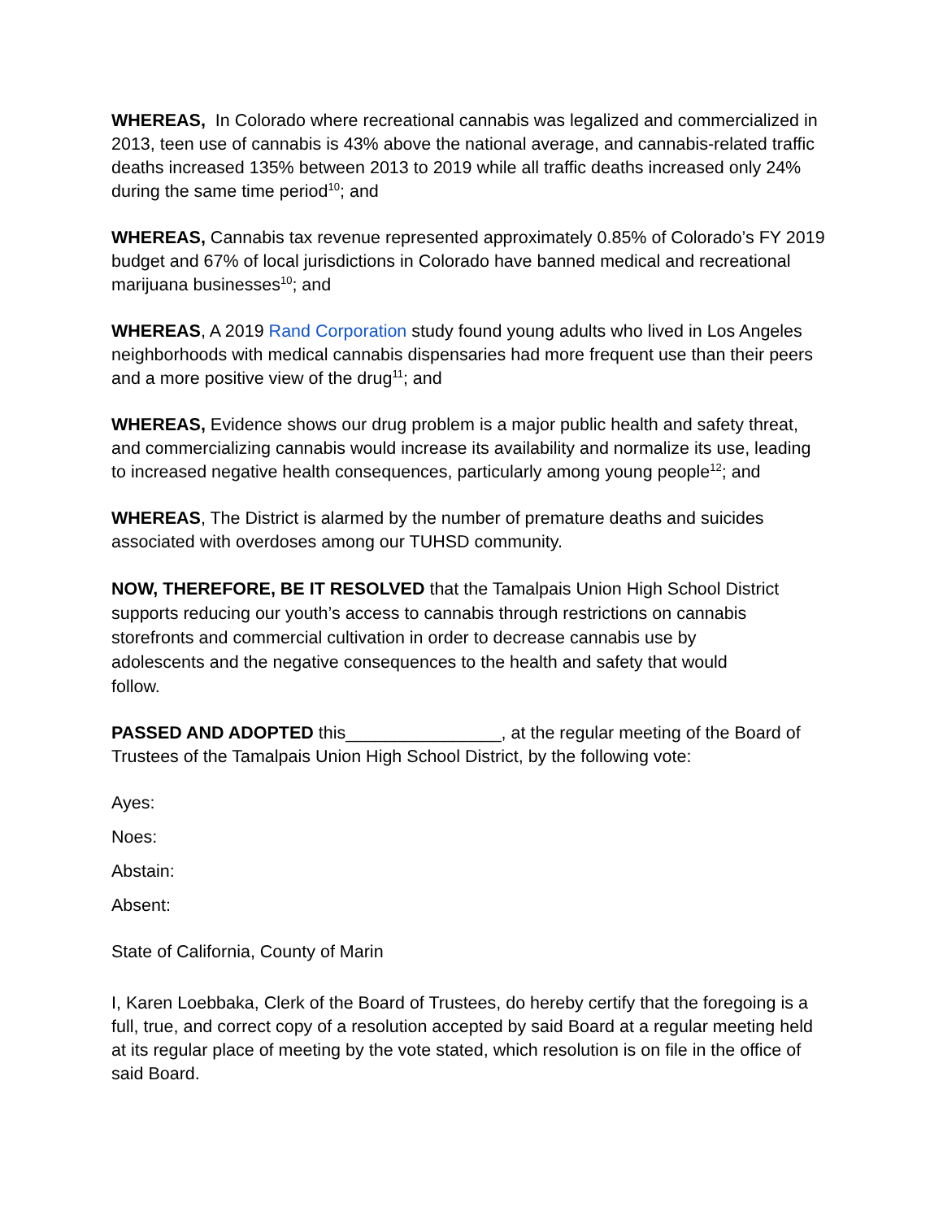WHEREAS, In Colorado where recreational cannabis was legalized and commercialized in 2013, teen use of cannabis is 43% above the national average, and cannabis-related traffic deaths increased 135% between 2013 to 2019 while all traffic deaths increased only 24% during the same time period<sup>10</sup>; and
WHEREAS, Cannabis tax revenue represented approximately 0.85% of Colorado’s FY 2019 budget and 67% of local jurisdictions in Colorado have banned medical and recreational marijuana businesses<sup>10</sup>; and
WHEREAS, A 2019 Rand Corporation study found young adults who lived in Los Angeles neighborhoods with medical cannabis dispensaries had more frequent use than their peers and a more positive view of the drug<sup>11</sup>; and
WHEREAS, Evidence shows our drug problem is a major public health and safety threat, and commercializing cannabis would increase its availability and normalize its use, leading to increased negative health consequences, particularly among young people<sup>12</sup>; and
WHEREAS, The District is alarmed by the number of premature deaths and suicides associated with overdoses among our TUHSD community.
NOW, THEREFORE, BE IT RESOLVED that the Tamalpais Union High School District supports reducing our youth’s access to cannabis through restrictions on cannabis storefronts and commercial cultivation in order to decrease cannabis use by adolescents and the negative consequences to the health and safety that would follow.
PASSED AND ADOPTED this________________, at the regular meeting of the Board of Trustees of the Tamalpais Union High School District, by the following vote:
Ayes:
Noes:
Abstain:
Absent:
State of California, County of Marin
I, Karen Loebbaka, Clerk of the Board of Trustees, do hereby certify that the foregoing is a full, true, and correct copy of a resolution accepted by said Board at a regular meeting held at its regular place of meeting by the vote stated, which resolution is on file in the office of said Board.